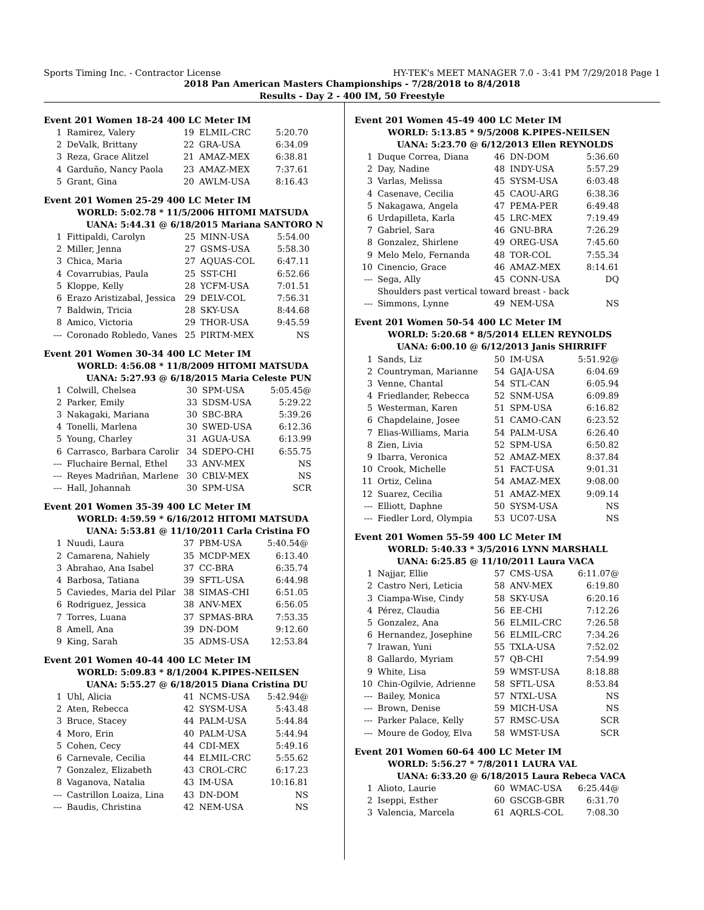Sports Timing Inc. - Contractor License HY-TEK's MEET MANAGER 7.0 - 3:41 PM 7/29/2018 Page 1
2018 Pan American Masters Championships - 7/28/2018 to 8/4/2018
Results - Day 2 - 400 IM, 50 Freestyle
Event 201 Women 18-24 400 LC Meter IM
| 1 | Ramirez, Valery | 19 | ELMIL-CRC | 5:20.70 |
| 2 | DeValk, Brittany | 22 | GRA-USA | 6:34.09 |
| 3 | Reza, Grace Alitzel | 21 | AMAZ-MEX | 6:38.81 |
| 4 | Garduño, Nancy Paola | 23 | AMAZ-MEX | 7:37.61 |
| 5 | Grant, Gina | 20 | AWLM-USA | 8:16.43 |
Event 201 Women 25-29 400 LC Meter IM
WORLD: 5:02.78 * 11/5/2006 HITOMI MATSUDA
UANA: 5:44.31 @ 6/18/2015 Mariana SANTORO N
| 1 | Fittipaldi, Carolyn | 25 | MINN-USA | 5:54.00 |
| 2 | Miller, Jenna | 27 | GSMS-USA | 5:58.30 |
| 3 | Chica, Maria | 27 | AQUAS-COL | 6:47.11 |
| 4 | Covarrubias, Paula | 25 | SST-CHI | 6:52.66 |
| 5 | Kloppe, Kelly | 28 | YCFM-USA | 7:01.51 |
| 6 | Erazo Aristizabal, Jessica | 29 | DELV-COL | 7:56.31 |
| 7 | Baldwin, Tricia | 28 | SKY-USA | 8:44.68 |
| 8 | Amico, Victoria | 29 | THOR-USA | 9:45.59 |
| --- | Coronado Robledo, Vanes | 25 | PIRTM-MEX | NS |
Event 201 Women 30-34 400 LC Meter IM
WORLD: 4:56.08 * 11/8/2009 HITOMI MATSUDA
UANA: 5:27.93 @ 6/18/2015 Maria Celeste PUN
| 1 | Colwill, Chelsea | 30 | SPM-USA | 5:05.45@ |
| 2 | Parker, Emily | 33 | SDSM-USA | 5:29.22 |
| 3 | Nakagaki, Mariana | 30 | SBC-BRA | 5:39.26 |
| 4 | Tonelli, Marlena | 30 | SWED-USA | 6:12.36 |
| 5 | Young, Charley | 31 | AGUA-USA | 6:13.99 |
| 6 | Carrasco, Barbara Carolir | 34 | SDEPO-CHI | 6:55.75 |
| --- | Fluchaire Bernal, Ethel | 33 | ANV-MEX | NS |
| --- | Reyes Madriñan, Marlene | 30 | CBLV-MEX | NS |
| --- | Hall, Johannah | 30 | SPM-USA | SCR |
Event 201 Women 35-39 400 LC Meter IM
WORLD: 4:59.59 * 6/16/2012 HITOMI MATSUDA
UANA: 5:53.81 @ 11/10/2011 Carla Cristina FO
| 1 | Nuudi, Laura | 37 | PBM-USA | 5:40.54@ |
| 2 | Camarena, Nahiely | 35 | MCDP-MEX | 6:13.40 |
| 3 | Abrahao, Ana Isabel | 37 | CC-BRA | 6:35.74 |
| 4 | Barbosa, Tatiana | 39 | SFTL-USA | 6:44.98 |
| 5 | Caviedes, Maria del Pilar | 38 | SIMAS-CHI | 6:51.05 |
| 6 | Rodriguez, Jessica | 38 | ANV-MEX | 6:56.05 |
| 7 | Torres, Luana | 37 | SPMAS-BRA | 7:53.35 |
| 8 | Amell, Ana | 39 | DN-DOM | 9:12.60 |
| 9 | King, Sarah | 35 | ADMS-USA | 12:53.84 |
Event 201 Women 40-44 400 LC Meter IM
WORLD: 5:09.83 * 8/1/2004 K.PIPES-NEILSEN
UANA: 5:55.27 @ 6/18/2015 Diana Cristina DU
| 1 | Uhl, Alicia | 41 | NCMS-USA | 5:42.94@ |
| 2 | Aten, Rebecca | 42 | SYSM-USA | 5:43.48 |
| 3 | Bruce, Stacey | 44 | PALM-USA | 5:44.84 |
| 4 | Moro, Erin | 40 | PALM-USA | 5:44.94 |
| 5 | Cohen, Cecy | 44 | CDI-MEX | 5:49.16 |
| 6 | Carnevale, Cecilia | 44 | ELMIL-CRC | 5:55.62 |
| 7 | Gonzalez, Elizabeth | 43 | CROL-CRC | 6:17.23 |
| 8 | Vaganova, Natalia | 43 | IM-USA | 10:16.81 |
| --- | Castrillon Loaiza, Lina | 43 | DN-DOM | NS |
| --- | Baudis, Christina | 42 | NEM-USA | NS |
Event 201 Women 45-49 400 LC Meter IM
WORLD: 5:13.85 * 9/5/2008 K.PIPES-NEILSEN
UANA: 5:23.70 @ 6/12/2013 Ellen REYNOLDS
| 1 | Duque Correa, Diana | 46 | DN-DOM | 5:36.60 |
| 2 | Day, Nadine | 48 | INDY-USA | 5:57.29 |
| 3 | Varlas, Melissa | 45 | SYSM-USA | 6:03.48 |
| 4 | Casenave, Cecilia | 45 | CAOU-ARG | 6:38.36 |
| 5 | Nakagawa, Angela | 47 | PEMA-PER | 6:49.48 |
| 6 | Urdapilleta, Karla | 45 | LRC-MEX | 7:19.49 |
| 7 | Gabriel, Sara | 46 | GNU-BRA | 7:26.29 |
| 8 | Gonzalez, Shirlene | 49 | OREG-USA | 7:45.60 |
| 9 | Melo Melo, Fernanda | 48 | TOR-COL | 7:55.34 |
| 10 | Cinencio, Grace | 46 | AMAZ-MEX | 8:14.61 |
| --- | Sega, Ally | 45 | CONN-USA | DQ |
| | Shoulders past vertical toward breast - back | | | |
| --- | Simmons, Lynne | 49 | NEM-USA | NS |
Event 201 Women 50-54 400 LC Meter IM
WORLD: 5:20.68 * 8/5/2014 ELLEN REYNOLDS
UANA: 6:00.10 @ 6/12/2013 Janis SHIRRIFF
| 1 | Sands, Liz | 50 | IM-USA | 5:51.92@ |
| 2 | Countryman, Marianne | 54 | GAJA-USA | 6:04.69 |
| 3 | Venne, Chantal | 54 | STL-CAN | 6:05.94 |
| 4 | Friedlander, Rebecca | 52 | SNM-USA | 6:09.89 |
| 5 | Westerman, Karen | 51 | SPM-USA | 6:16.82 |
| 6 | Chapdelaine, Josee | 51 | CAMO-CAN | 6:23.52 |
| 7 | Elias-Williams, Maria | 54 | PALM-USA | 6:26.40 |
| 8 | Zien, Livia | 52 | SPM-USA | 6:50.82 |
| 9 | Ibarra, Veronica | 52 | AMAZ-MEX | 8:37.84 |
| 10 | Crook, Michelle | 51 | FACT-USA | 9:01.31 |
| 11 | Ortiz, Celina | 54 | AMAZ-MEX | 9:08.00 |
| 12 | Suarez, Cecilia | 51 | AMAZ-MEX | 9:09.14 |
| --- | Elliott, Daphne | 50 | SYSM-USA | NS |
| --- | Fiedler Lord, Olympia | 53 | UC07-USA | NS |
Event 201 Women 55-59 400 LC Meter IM
WORLD: 5:40.33 * 3/5/2016 LYNN MARSHALL
UANA: 6:25.85 @ 11/10/2011 Laura VACA
| 1 | Najjar, Ellie | 57 | CMS-USA | 6:11.07@ |
| 2 | Castro Neri, Leticia | 58 | ANV-MEX | 6:19.80 |
| 3 | Ciampa-Wise, Cindy | 58 | SKY-USA | 6:20.16 |
| 4 | Pérez, Claudia | 56 | EE-CHI | 7:12.26 |
| 5 | Gonzalez, Ana | 56 | ELMIL-CRC | 7:26.58 |
| 6 | Hernandez, Josephine | 56 | ELMIL-CRC | 7:34.26 |
| 7 | Irawan, Yuni | 55 | TXLA-USA | 7:52.02 |
| 8 | Gallardo, Myriam | 57 | QB-CHI | 7:54.99 |
| 9 | White, Lisa | 59 | WMST-USA | 8:18.88 |
| 10 | Chin-Ogilvie, Adrienne | 58 | SFTL-USA | 8:53.84 |
| --- | Bailey, Monica | 57 | NTXL-USA | NS |
| --- | Brown, Denise | 59 | MICH-USA | NS |
| --- | Parker Palace, Kelly | 57 | RMSC-USA | SCR |
| --- | Moure de Godoy, Elva | 58 | WMST-USA | SCR |
Event 201 Women 60-64 400 LC Meter IM
WORLD: 5:56.27 * 7/8/2011 LAURA VAL
UANA: 6:33.20 @ 6/18/2015 Laura Rebeca VACA
| 1 | Alioto, Laurie | 60 | WMAC-USA | 6:25.44@ |
| 2 | Iseppi, Esther | 60 | GSCGB-GBR | 6:31.70 |
| 3 | Valencia, Marcela | 61 | AQRLS-COL | 7:08.30 |